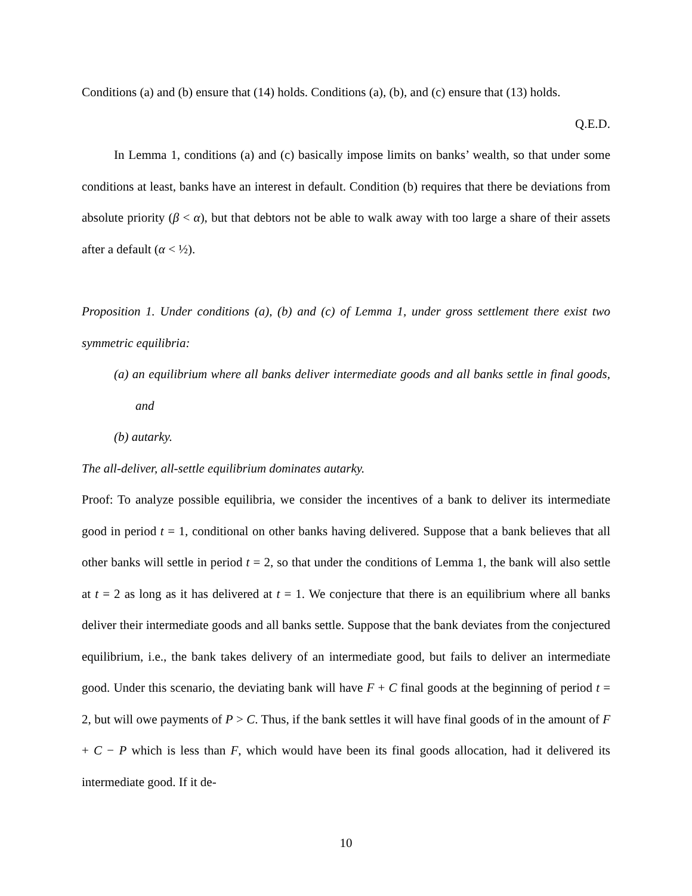Conditions (a) and (b) ensure that (14) holds. Conditions (a), (b), and (c) ensure that (13) holds.
Q.E.D.
In Lemma 1, conditions (a) and (c) basically impose limits on banks’ wealth, so that under some conditions at least, banks have an interest in default. Condition (b) requires that there be deviations from absolute priority (β < α), but that debtors not be able to walk away with too large a share of their assets after a default (α < ½).
Proposition 1. Under conditions (a), (b) and (c) of Lemma 1, under gross settlement there exist two symmetric equilibria:
(a) an equilibrium where all banks deliver intermediate goods and all banks settle in final goods, and
(b) autarky.
The all-deliver, all-settle equilibrium dominates autarky.
Proof: To analyze possible equilibria, we consider the incentives of a bank to deliver its intermediate good in period t = 1, conditional on other banks having delivered. Suppose that a bank believes that all other banks will settle in period t = 2, so that under the conditions of Lemma 1, the bank will also settle at t = 2 as long as it has delivered at t = 1. We conjecture that there is an equilibrium where all banks deliver their intermediate goods and all banks settle. Suppose that the bank deviates from the conjectured equilibrium, i.e., the bank takes delivery of an intermediate good, but fails to deliver an intermediate good. Under this scenario, the deviating bank will have F + C final goods at the beginning of period t = 2, but will owe payments of P > C. Thus, if the bank settles it will have final goods of in the amount of F + C − P which is less than F, which would have been its final goods allocation, had it delivered its intermediate good. If it de-
10